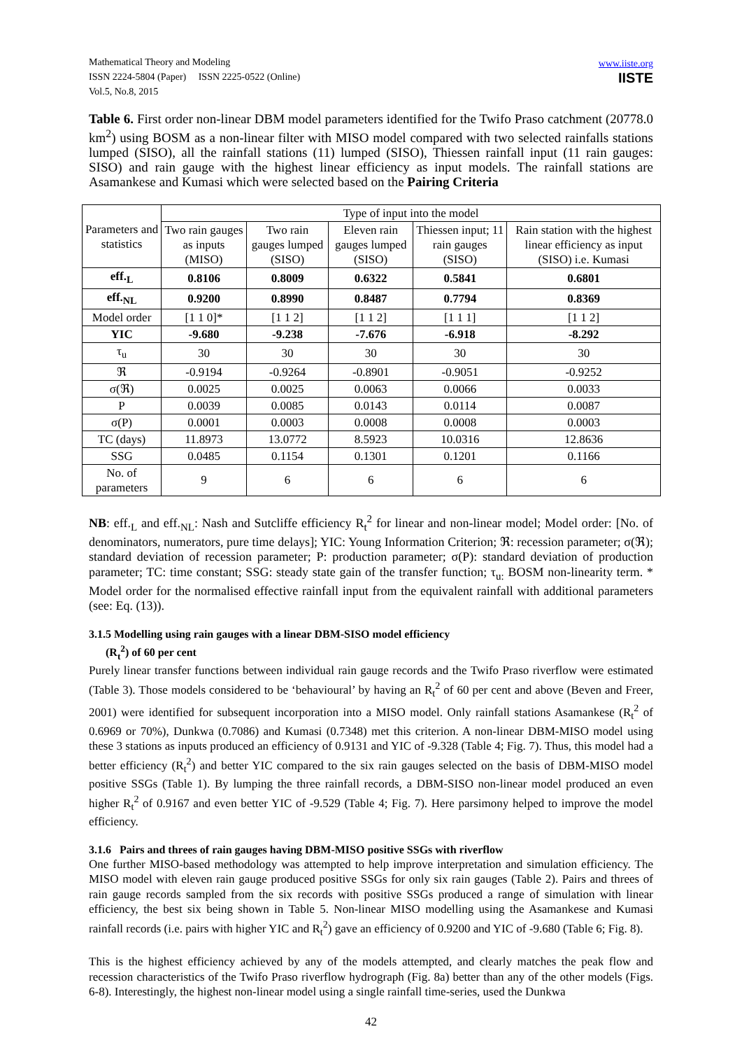Mathematical Theory and Modeling
ISSN 2224-5804 (Paper) ISSN 2225-0522 (Online)
Vol.5, No.8, 2015
www.iiste.org
IISTE
Table 6. First order non-linear DBM model parameters identified for the Twifo Praso catchment (20778.0 km<sup>2</sup>) using BOSM as a non-linear filter with MISO model compared with two selected rainfalls stations lumped (SISO), all the rainfall stations (11) lumped (SISO), Thiessen rainfall input (11 rain gauges: SISO) and rain gauge with the highest linear efficiency as input models. The rainfall stations are Asamankese and Kumasi which were selected based on the Pairing Criteria
| Parameters and statistics | Type of input into the model | | | | |
| --- | --- | --- | --- | --- | --- |
| | Two rain gauges as inputs (MISO) | Two rain gauges lumped (SISO) | Eleven rain gauges lumped (SISO) | Thiessen input; 11 rain gauges (SISO) | Rain station with the highest linear efficiency as input (SISO) i.e. Kumasi |
| eff.<sub>L</sub> | 0.8106 | 0.8009 | 0.6322 | 0.5841 | 0.6801 |
| eff.<sub>NL</sub> | 0.9200 | 0.8990 | 0.8487 | 0.7794 | 0.8369 |
| Model order | [1 1 0]* | [1 1 2] | [1 1 2] | [1 1 1] | [1 1 2] |
| YIC | -9.680 | -9.238 | -7.676 | -6.918 | -8.292 |
| τ<sub>u</sub> | 30 | 30 | 30 | 30 | 30 |
| ℜ | -0.9194 | -0.9264 | -0.8901 | -0.9051 | -0.9252 |
| σ(ℜ) | 0.0025 | 0.0025 | 0.0063 | 0.0066 | 0.0033 |
| P | 0.0039 | 0.0085 | 0.0143 | 0.0114 | 0.0087 |
| σ(P) | 0.0001 | 0.0003 | 0.0008 | 0.0008 | 0.0003 |
| TC (days) | 11.8973 | 13.0772 | 8.5923 | 10.0316 | 12.8636 |
| SSG | 0.0485 | 0.1154 | 0.1301 | 0.1201 | 0.1166 |
| No. of parameters | 9 | 6 | 6 | 6 | 6 |
NB: eff.<sub>L</sub> and eff.<sub>NL</sub>: Nash and Sutcliffe efficiency R<sub>t</sub><sup>2</sup> for linear and non-linear model; Model order: [No. of denominators, numerators, pure time delays]; YIC: Young Information Criterion; ℜ: recession parameter; σ(ℜ); standard deviation of recession parameter; P: production parameter; σ(P): standard deviation of production parameter; TC: time constant; SSG: steady state gain of the transfer function; τ<sub>u:</sub> BOSM non-linearity term. * Model order for the normalised effective rainfall input from the equivalent rainfall with additional parameters (see: Eq. (13)).
3.1.5 Modelling using rain gauges with a linear DBM-SISO model efficiency
(R<sub>t</sub><sup>2</sup>) of 60 per cent
Purely linear transfer functions between individual rain gauge records and the Twifo Praso riverflow were estimated (Table 3). Those models considered to be ‘behavioural’ by having an R<sub>t</sub><sup>2</sup> of 60 per cent and above (Beven and Freer, 2001) were identified for subsequent incorporation into a MISO model. Only rainfall stations Asamankese (R<sub>t</sub><sup>2</sup> of 0.6969 or 70%), Dunkwa (0.7086) and Kumasi (0.7348) met this criterion. A non-linear DBM-MISO model using these 3 stations as inputs produced an efficiency of 0.9131 and YIC of -9.328 (Table 4; Fig. 7). Thus, this model had a better efficiency (R<sub>t</sub><sup>2</sup>) and better YIC compared to the six rain gauges selected on the basis of DBM-MISO model positive SSGs (Table 1). By lumping the three rainfall records, a DBM-SISO non-linear model produced an even higher R<sub>t</sub><sup>2</sup> of 0.9167 and even better YIC of -9.529 (Table 4; Fig. 7). Here parsimony helped to improve the model efficiency.
3.1.6 Pairs and threes of rain gauges having DBM-MISO positive SSGs with riverflow
One further MISO-based methodology was attempted to help improve interpretation and simulation efficiency. The MISO model with eleven rain gauge produced positive SSGs for only six rain gauges (Table 2). Pairs and threes of rain gauge records sampled from the six records with positive SSGs produced a range of simulation with linear efficiency, the best six being shown in Table 5. Non-linear MISO modelling using the Asamankese and Kumasi rainfall records (i.e. pairs with higher YIC and R<sub>t</sub><sup>2</sup>) gave an efficiency of 0.9200 and YIC of -9.680 (Table 6; Fig. 8).
This is the highest efficiency achieved by any of the models attempted, and clearly matches the peak flow and recession characteristics of the Twifo Praso riverflow hydrograph (Fig. 8a) better than any of the other models (Figs. 6-8). Interestingly, the highest non-linear model using a single rainfall time-series, used the Dunkwa
42